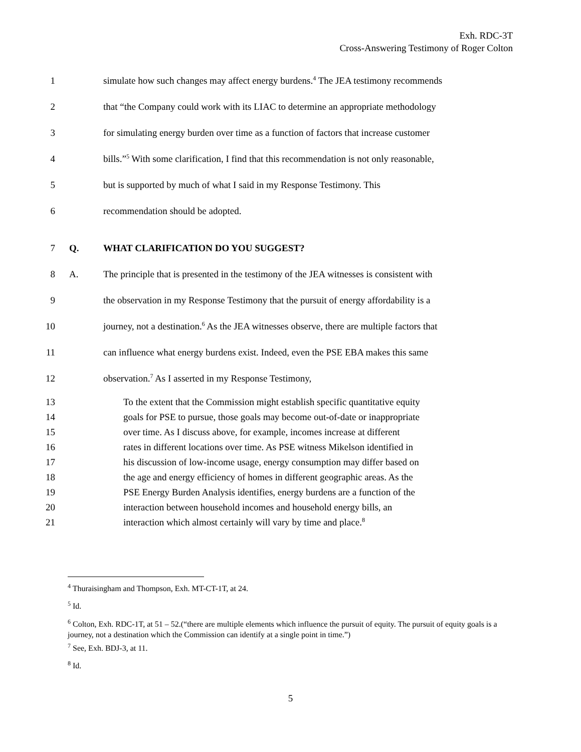Exh. RDC-3T
Cross-Answering Testimony of Roger Colton
1 simulate how such changes may affect energy burdens.<sup>4</sup> The JEA testimony recommends
2 that “the Company could work with its LIAC to determine an appropriate methodology
3 for simulating energy burden over time as a function of factors that increase customer
4 bills.”<sup>5</sup> With some clarification, I find that this recommendation is not only reasonable,
5 but is supported by much of what I said in my Response Testimony. This
6 recommendation should be adopted.
7 Q. WHAT CLARIFICATION DO YOU SUGGEST?
8 A. The principle that is presented in the testimony of the JEA witnesses is consistent with
9 the observation in my Response Testimony that the pursuit of energy affordability is a
10 journey, not a destination.<sup>6</sup> As the JEA witnesses observe, there are multiple factors that
11 can influence what energy burdens exist. Indeed, even the PSE EBA makes this same
12 observation.<sup>7</sup> As I asserted in my Response Testimony,
13 To the extent that the Commission might establish specific quantitative equity
14 goals for PSE to pursue, those goals may become out-of-date or inappropriate
15 over time. As I discuss above, for example, incomes increase at different
16 rates in different locations over time. As PSE witness Mikelson identified in
17 his discussion of low-income usage, energy consumption may differ based on
18 the age and energy efficiency of homes in different geographic areas. As the
19 PSE Energy Burden Analysis identifies, energy burdens are a function of the
20 interaction between household incomes and household energy bills, an
21 interaction which almost certainly will vary by time and place.<sup>8</sup>
<sup>4</sup> Thuraisingham and Thompson, Exh. MT-CT-1T, at 24.
<sup>5</sup> Id.
<sup>6</sup> Colton, Exh. RDC-1T, at 51 – 52.(“there are multiple elements which influence the pursuit of equity. The pursuit of equity goals is a journey, not a destination which the Commission can identify at a single point in time.”)
<sup>7</sup> See, Exh. BDJ-3, at 11.
<sup>8</sup> Id.
5